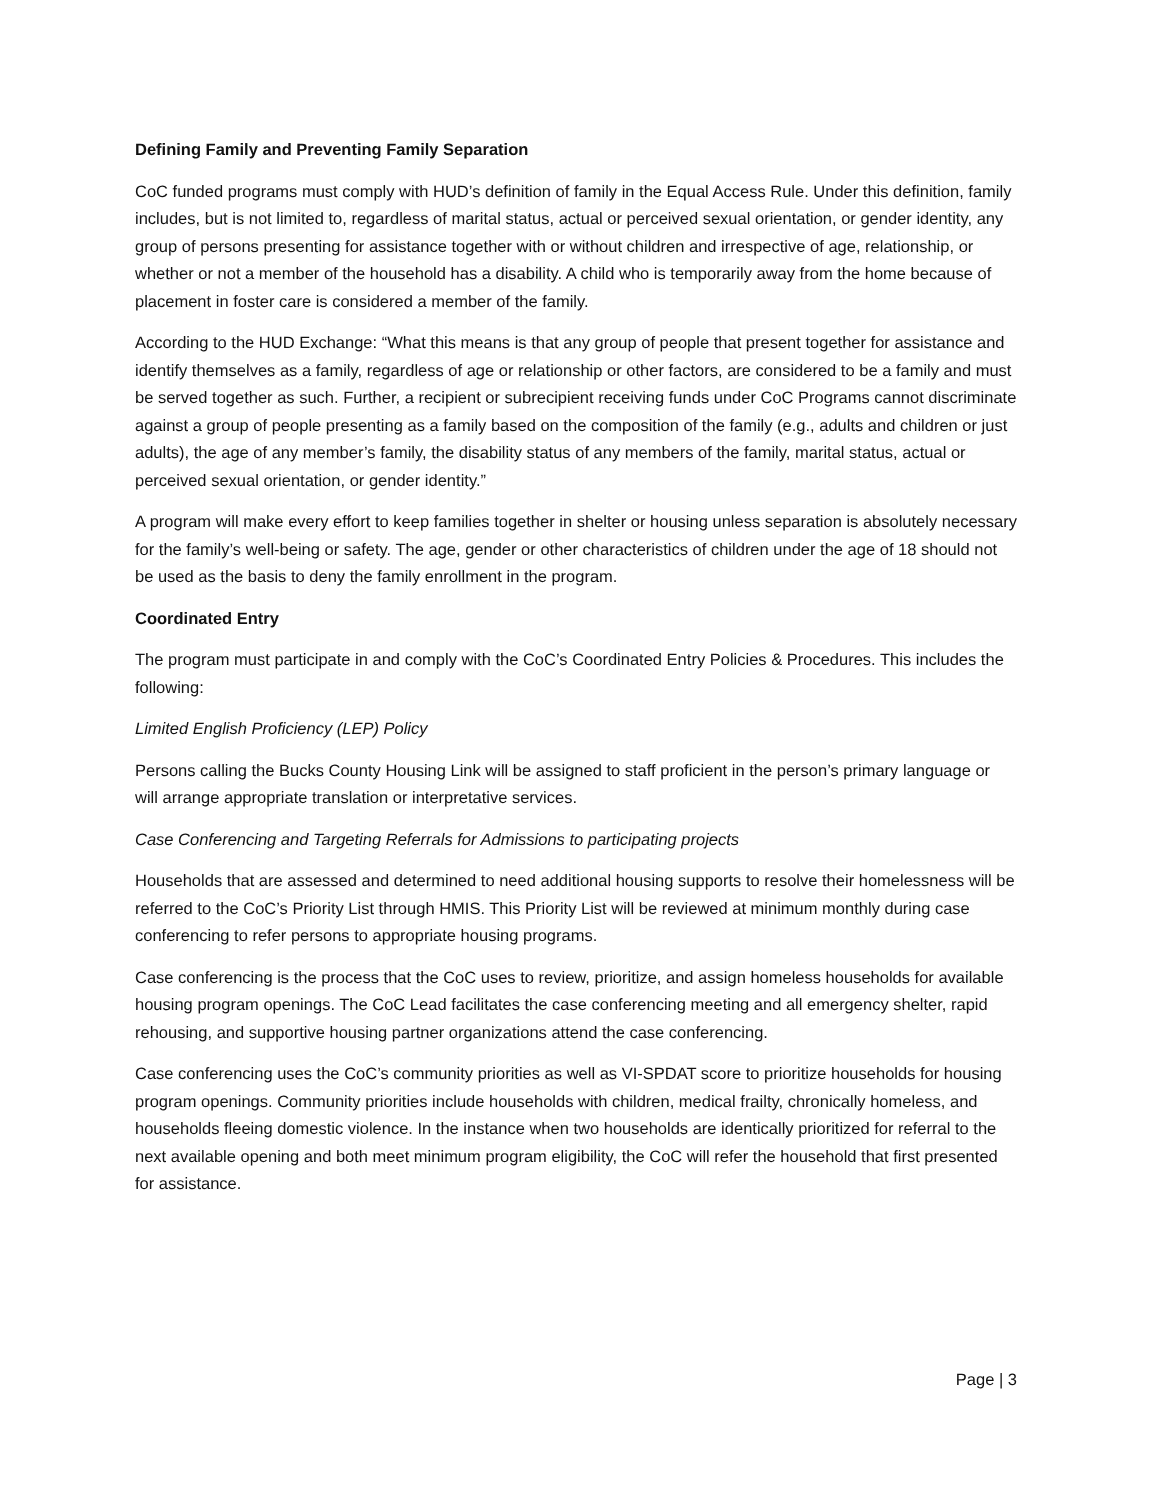Defining Family and Preventing Family Separation
CoC funded programs must comply with HUD’s definition of family in the Equal Access Rule. Under this definition, family includes, but is not limited to, regardless of marital status, actual or perceived sexual orientation, or gender identity, any group of persons presenting for assistance together with or without children and irrespective of age, relationship, or whether or not a member of the household has a disability. A child who is temporarily away from the home because of placement in foster care is considered a member of the family.
According to the HUD Exchange: “What this means is that any group of people that present together for assistance and identify themselves as a family, regardless of age or relationship or other factors, are considered to be a family and must be served together as such. Further, a recipient or subrecipient receiving funds under CoC Programs cannot discriminate against a group of people presenting as a family based on the composition of the family (e.g., adults and children or just adults), the age of any member’s family, the disability status of any members of the family, marital status, actual or perceived sexual orientation, or gender identity.”
A program will make every effort to keep families together in shelter or housing unless separation is absolutely necessary for the family’s well-being or safety. The age, gender or other characteristics of children under the age of 18 should not be used as the basis to deny the family enrollment in the program.
Coordinated Entry
The program must participate in and comply with the CoC’s Coordinated Entry Policies & Procedures. This includes the following:
Limited English Proficiency (LEP) Policy
Persons calling the Bucks County Housing Link will be assigned to staff proficient in the person’s primary language or will arrange appropriate translation or interpretative services.
Case Conferencing and Targeting Referrals for Admissions to participating projects
Households that are assessed and determined to need additional housing supports to resolve their homelessness will be referred to the CoC’s Priority List through HMIS. This Priority List will be reviewed at minimum monthly during case conferencing to refer persons to appropriate housing programs.
Case conferencing is the process that the CoC uses to review, prioritize, and assign homeless households for available housing program openings. The CoC Lead facilitates the case conferencing meeting and all emergency shelter, rapid rehousing, and supportive housing partner organizations attend the case conferencing.
Case conferencing uses the CoC’s community priorities as well as VI-SPDAT score to prioritize households for housing program openings. Community priorities include households with children, medical frailty, chronically homeless, and households fleeing domestic violence. In the instance when two households are identically prioritized for referral to the next available opening and both meet minimum program eligibility, the CoC will refer the household that first presented for assistance.
Page | 3